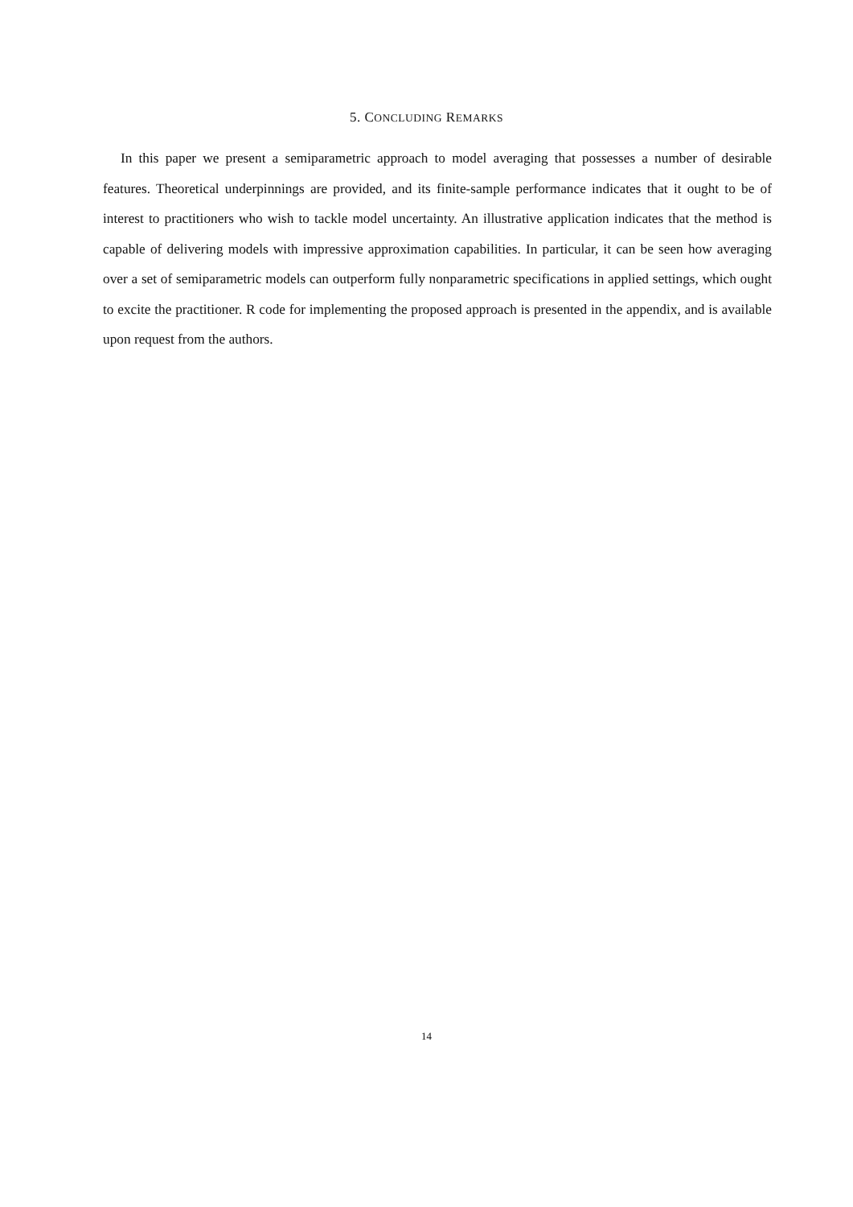5. CONCLUDING REMARKS
In this paper we present a semiparametric approach to model averaging that possesses a number of desirable features. Theoretical underpinnings are provided, and its finite-sample performance indicates that it ought to be of interest to practitioners who wish to tackle model uncertainty. An illustrative application indicates that the method is capable of delivering models with impressive approximation capabilities. In particular, it can be seen how averaging over a set of semiparametric models can outperform fully nonparametric specifications in applied settings, which ought to excite the practitioner. R code for implementing the proposed approach is presented in the appendix, and is available upon request from the authors.
14